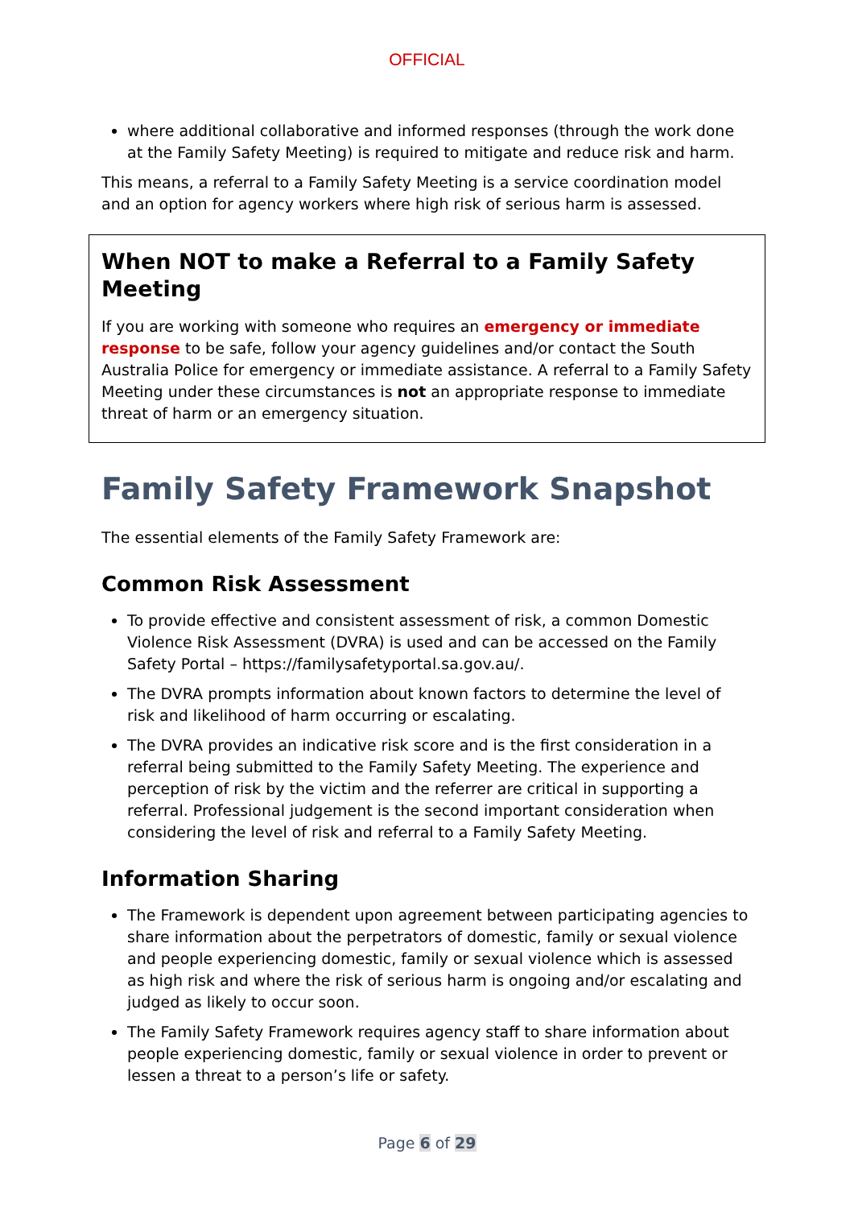OFFICIAL
where additional collaborative and informed responses (through the work done at the Family Safety Meeting) is required to mitigate and reduce risk and harm.
This means, a referral to a Family Safety Meeting is a service coordination model and an option for agency workers where high risk of serious harm is assessed.
When NOT to make a Referral to a Family Safety Meeting
If you are working with someone who requires an emergency or immediate response to be safe, follow your agency guidelines and/or contact the South Australia Police for emergency or immediate assistance. A referral to a Family Safety Meeting under these circumstances is not an appropriate response to immediate threat of harm or an emergency situation.
Family Safety Framework Snapshot
The essential elements of the Family Safety Framework are:
Common Risk Assessment
To provide effective and consistent assessment of risk, a common Domestic Violence Risk Assessment (DVRA) is used and can be accessed on the Family Safety Portal – https://familysafetyportal.sa.gov.au/.
The DVRA prompts information about known factors to determine the level of risk and likelihood of harm occurring or escalating.
The DVRA provides an indicative risk score and is the first consideration in a referral being submitted to the Family Safety Meeting. The experience and perception of risk by the victim and the referrer are critical in supporting a referral. Professional judgement is the second important consideration when considering the level of risk and referral to a Family Safety Meeting.
Information Sharing
The Framework is dependent upon agreement between participating agencies to share information about the perpetrators of domestic, family or sexual violence and people experiencing domestic, family or sexual violence which is assessed as high risk and where the risk of serious harm is ongoing and/or escalating and judged as likely to occur soon.
The Family Safety Framework requires agency staff to share information about people experiencing domestic, family or sexual violence in order to prevent or lessen a threat to a person’s life or safety.
Page 6 of 29